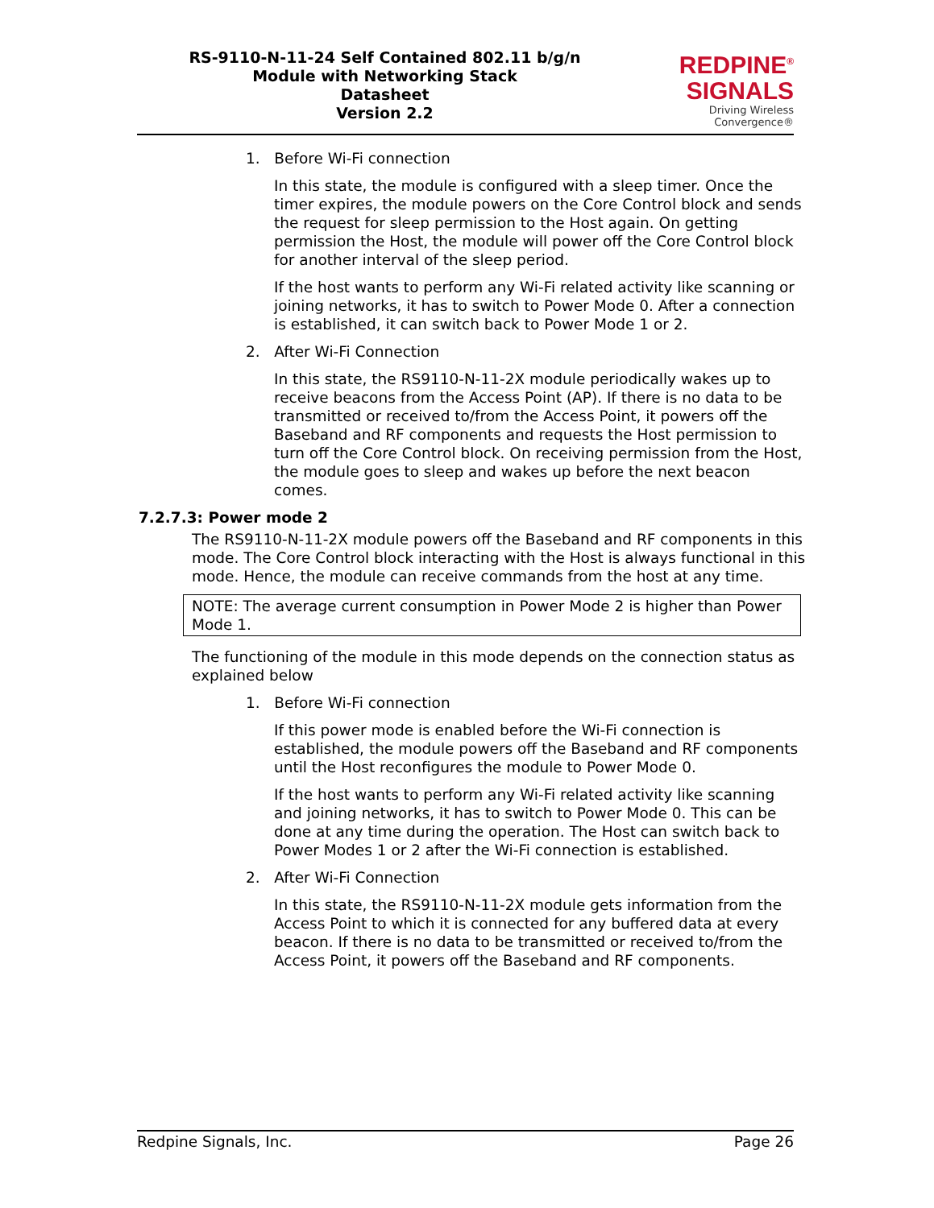RS-9110-N-11-24 Self Contained 802.11 b/g/n
Module with Networking Stack
Datasheet
Version 2.2
REDPINE<sup>®</sup>
SIGNALS
Driving Wireless Convergence®
1. Before Wi-Fi connection
In this state, the module is configured with a sleep timer. Once the timer expires, the module powers on the Core Control block and sends the request for sleep permission to the Host again. On getting permission the Host, the module will power off the Core Control block for another interval of the sleep period.
If the host wants to perform any Wi-Fi related activity like scanning or joining networks, it has to switch to Power Mode 0. After a connection is established, it can switch back to Power Mode 1 or 2.
2. After Wi-Fi Connection
In this state, the RS9110-N-11-2X module periodically wakes up to receive beacons from the Access Point (AP). If there is no data to be transmitted or received to/from the Access Point, it powers off the Baseband and RF components and requests the Host permission to turn off the Core Control block. On receiving permission from the Host, the module goes to sleep and wakes up before the next beacon comes.
7.2.7.3: Power mode 2
The RS9110-N-11-2X module powers off the Baseband and RF components in this mode. The Core Control block interacting with the Host is always functional in this mode. Hence, the module can receive commands from the host at any time.
NOTE: The average current consumption in Power Mode 2 is higher than Power Mode 1.
The functioning of the module in this mode depends on the connection status as explained below
1. Before Wi-Fi connection
If this power mode is enabled before the Wi-Fi connection is established, the module powers off the Baseband and RF components until the Host reconfigures the module to Power Mode 0.
If the host wants to perform any Wi-Fi related activity like scanning and joining networks, it has to switch to Power Mode 0. This can be done at any time during the operation. The Host can switch back to Power Modes 1 or 2 after the Wi-Fi connection is established.
2. After Wi-Fi Connection
In this state, the RS9110-N-11-2X module gets information from the Access Point to which it is connected for any buffered data at every beacon. If there is no data to be transmitted or received to/from the Access Point, it powers off the Baseband and RF components.
Redpine Signals, Inc. Page 26